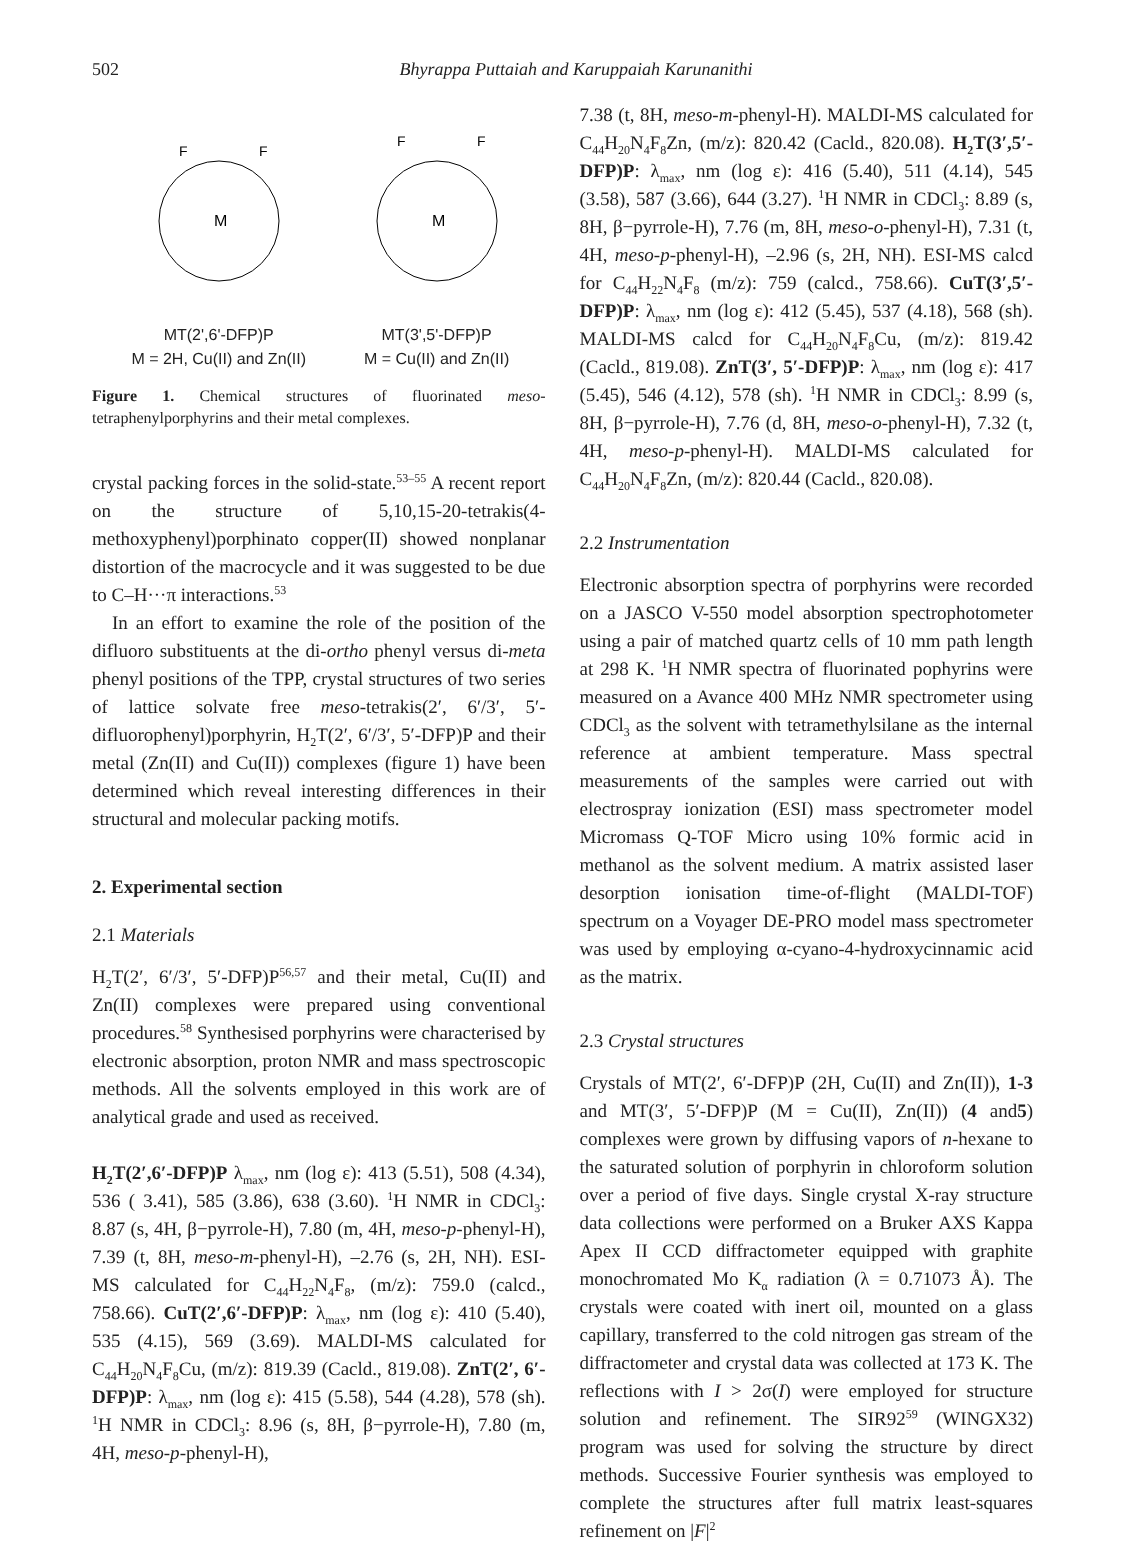502 Bhyrappa Puttaiah and Karuppaiah Karunanithi
M
F
F
MT(2',6'-DFP)P
M = 2H, Cu(II) and Zn(II)
M
F
F
MT(3',5'-DFP)P
M = Cu(II) and Zn(II)
Figure 1. Chemical structures of fluorinated meso-tetraphenylporphyrins and their metal complexes.
crystal packing forces in the solid-state.<sup>53–55</sup> A recent report on the structure of 5,10,15-20-tetrakis(4-methoxyphenyl)porphinato copper(II) showed nonplanar distortion of the macrocycle and it was suggested to be due to C–H···π interactions.<sup>53</sup>
In an effort to examine the role of the position of the difluoro substituents at the di-ortho phenyl versus di-meta phenyl positions of the TPP, crystal structures of two series of lattice solvate free meso-tetrakis(2′, 6′/3′, 5′-difluorophenyl)porphyrin, H<sub>2</sub>T(2′, 6′/3′, 5′-DFP)P and their metal (Zn(II) and Cu(II)) complexes (figure 1) have been determined which reveal interesting differences in their structural and molecular packing motifs.
2. Experimental section
2.1 Materials
H<sub>2</sub>T(2′, 6′/3′, 5′-DFP)P<sup>56,57</sup> and their metal, Cu(II) and Zn(II) complexes were prepared using conventional procedures.<sup>58</sup> Synthesised porphyrins were characterised by electronic absorption, proton NMR and mass spectroscopic methods. All the solvents employed in this work are of analytical grade and used as received.
H<sub>2</sub>T(2′,6′-DFP)P λ<sub>max</sub>, nm (log ε): 413 (5.51), 508 (4.34), 536 ( 3.41), 585 (3.86), 638 (3.60). <sup>1</sup>H NMR in CDCl<sub>3</sub>: 8.87 (s, 4H, β−pyrrole-H), 7.80 (m, 4H, meso-p-phenyl-H), 7.39 (t, 8H, meso-m-phenyl-H), –2.76 (s, 2H, NH). ESI-MS calculated for C<sub>44</sub>H<sub>22</sub>N<sub>4</sub>F<sub>8</sub>, (m/z): 759.0 (calcd., 758.66). CuT(2′,6′-DFP)P: λ<sub>max</sub>, nm (log ε): 410 (5.40), 535 (4.15), 569 (3.69). MALDI-MS calculated for C<sub>44</sub>H<sub>20</sub>N<sub>4</sub>F<sub>8</sub>Cu, (m/z): 819.39 (Cacld., 819.08). ZnT(2′, 6′-DFP)P: λ<sub>max</sub>, nm (log ε): 415 (5.58), 544 (4.28), 578 (sh). <sup>1</sup>H NMR in CDCl<sub>3</sub>: 8.96 (s, 8H, β−pyrrole-H), 7.80 (m, 4H, meso-p-phenyl-H),
7.38 (t, 8H, meso-m-phenyl-H). MALDI-MS calculated for C<sub>44</sub>H<sub>20</sub>N<sub>4</sub>F<sub>8</sub>Zn, (m/z): 820.42 (Cacld., 820.08). H<sub>2</sub>T(3′,5′-DFP)P: λ<sub>max</sub>, nm (log ε): 416 (5.40), 511 (4.14), 545 (3.58), 587 (3.66), 644 (3.27). <sup>1</sup>H NMR in CDCl<sub>3</sub>: 8.89 (s, 8H, β−pyrrole-H), 7.76 (m, 8H, meso-o-phenyl-H), 7.31 (t, 4H, meso-p-phenyl-H), –2.96 (s, 2H, NH). ESI-MS calcd for C<sub>44</sub>H<sub>22</sub>N<sub>4</sub>F<sub>8</sub> (m/z): 759 (calcd., 758.66). CuT(3′,5′-DFP)P: λ<sub>max</sub>, nm (log ε): 412 (5.45), 537 (4.18), 568 (sh). MALDI-MS calcd for C<sub>44</sub>H<sub>20</sub>N<sub>4</sub>F<sub>8</sub>Cu, (m/z): 819.42 (Cacld., 819.08). ZnT(3′, 5′-DFP)P: λ<sub>max</sub>, nm (log ε): 417 (5.45), 546 (4.12), 578 (sh). <sup>1</sup>H NMR in CDCl<sub>3</sub>: 8.99 (s, 8H, β−pyrrole-H), 7.76 (d, 8H, meso-o-phenyl-H), 7.32 (t, 4H, meso-p-phenyl-H). MALDI-MS calculated for C<sub>44</sub>H<sub>20</sub>N<sub>4</sub>F<sub>8</sub>Zn, (m/z): 820.44 (Cacld., 820.08).
2.2 Instrumentation
Electronic absorption spectra of porphyrins were recorded on a JASCO V-550 model absorption spectrophotometer using a pair of matched quartz cells of 10 mm path length at 298 K. <sup>1</sup>H NMR spectra of fluorinated pophyrins were measured on a Avance 400 MHz NMR spectrometer using CDCl<sub>3</sub> as the solvent with tetramethylsilane as the internal reference at ambient temperature. Mass spectral measurements of the samples were carried out with electrospray ionization (ESI) mass spectrometer model Micromass Q-TOF Micro using 10% formic acid in methanol as the solvent medium. A matrix assisted laser desorption ionisation time-of-flight (MALDI-TOF) spectrum on a Voyager DE-PRO model mass spectrometer was used by employing α-cyano-4-hydroxycinnamic acid as the matrix.
2.3 Crystal structures
Crystals of MT(2′, 6′-DFP)P (2H, Cu(II) and Zn(II)), 1-3 and MT(3′, 5′-DFP)P (M = Cu(II), Zn(II)) (4 and5) complexes were grown by diffusing vapors of n-hexane to the saturated solution of porphyrin in chloroform solution over a period of five days. Single crystal X-ray structure data collections were performed on a Bruker AXS Kappa Apex II CCD diffractometer equipped with graphite monochromated Mo K<sub>α</sub> radiation (λ = 0.71073 Å). The crystals were coated with inert oil, mounted on a glass capillary, transferred to the cold nitrogen gas stream of the diffractometer and crystal data was collected at 173 K. The reflections with I > 2σ(I) were employed for structure solution and refinement. The SIR92<sup>59</sup> (WINGX32) program was used for solving the structure by direct methods. Successive Fourier synthesis was employed to complete the structures after full matrix least-squares refinement on |F|<sup>2</sup>